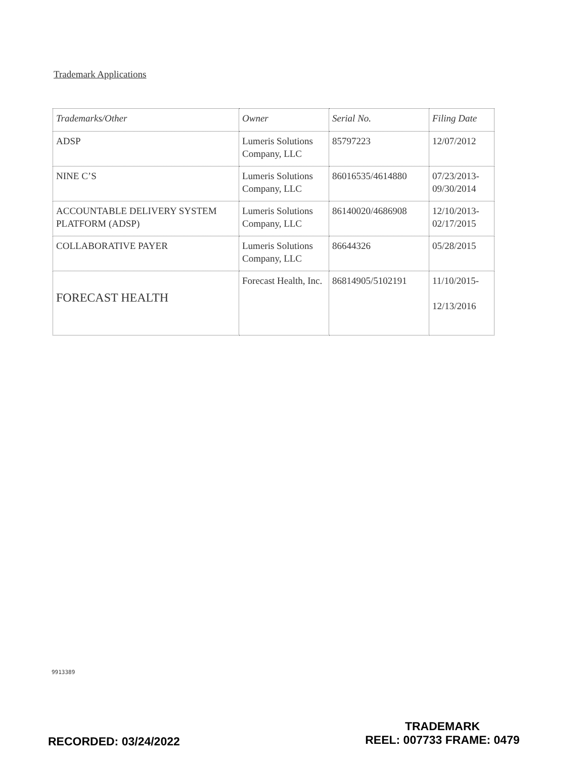Trademark Applications
| Trademarks/Other | Owner | Serial No. | Filing Date |
| --- | --- | --- | --- |
| ADSP | Lumeris Solutions Company, LLC | 85797223 | 12/07/2012 |
| NINE C’S | Lumeris Solutions Company, LLC | 86016535/4614880 | 07/23/2013- 09/30/2014 |
| ACCOUNTABLE DELIVERY SYSTEM PLATFORM (ADSP) | Lumeris Solutions Company, LLC | 86140020/4686908 | 12/10/2013- 02/17/2015 |
| COLLABORATIVE PAYER | Lumeris Solutions Company, LLC | 86644326 | 05/28/2015 |
| FORECAST HEALTH | Forecast Health, Inc. | 86814905/5102191 | 11/10/2015- 12/13/2016 |
9913389
RECORDED: 03/24/2022
TRADEMARK
REEL: 007733 FRAME: 0479